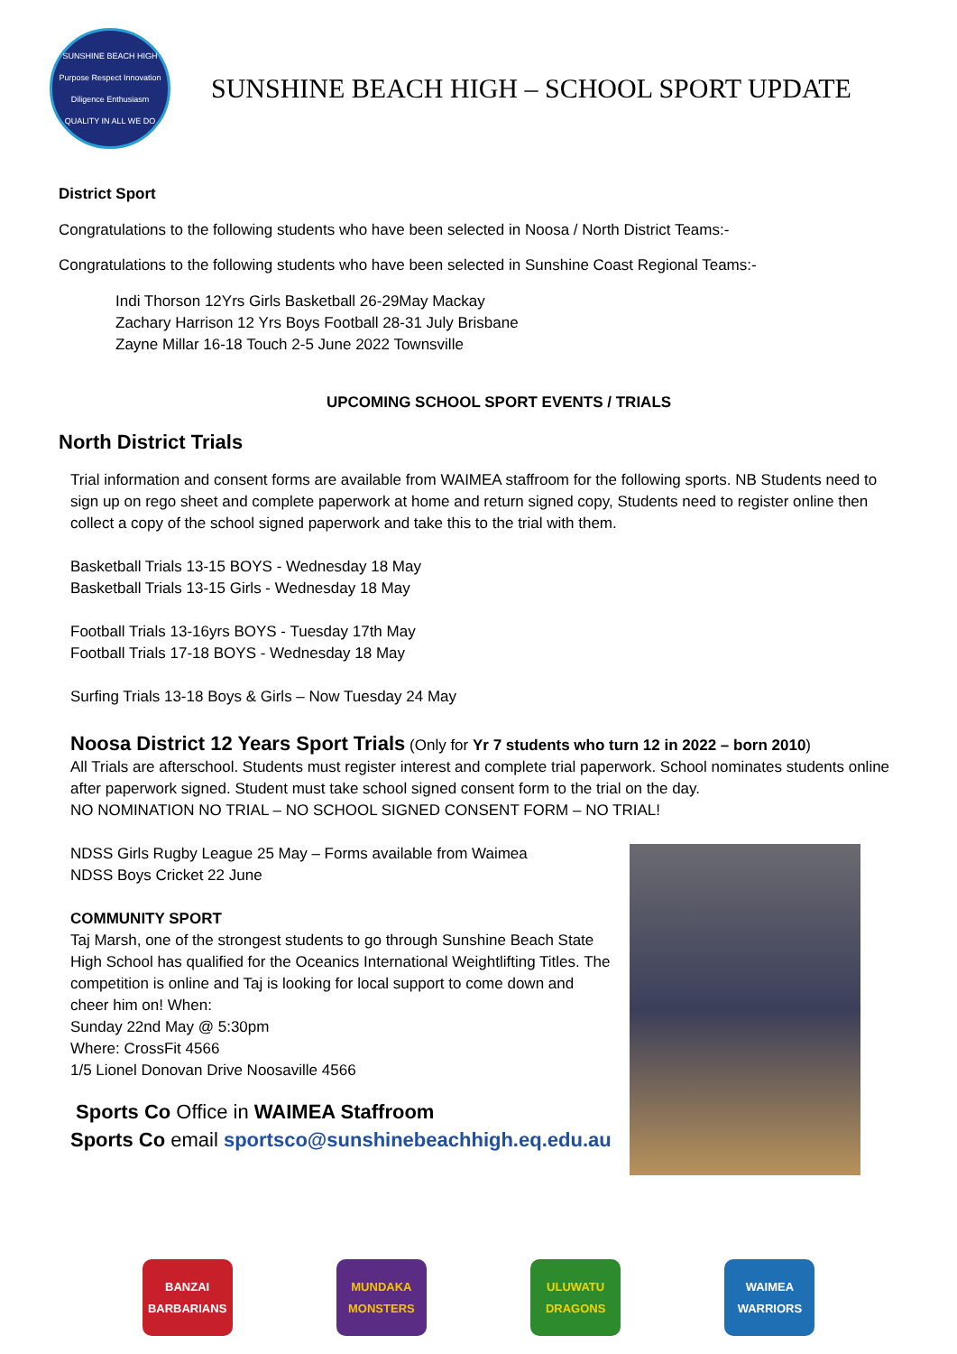SUNSHINE BEACH HIGH
Purpose Respect Innovation Diligence Enthusiasm
QUALITY IN ALL WE DO
SUNSHINE BEACH HIGH – SCHOOL SPORT UPDATE
District Sport
Congratulations to the following students who have been selected in Noosa / North District Teams:-
Congratulations to the following students who have been selected in Sunshine Coast Regional Teams:-
Indi Thorson 12Yrs Girls Basketball 26-29May Mackay
Zachary Harrison 12 Yrs Boys Football 28-31 July Brisbane
Zayne Millar 16-18 Touch 2-5 June 2022 Townsville
UPCOMING SCHOOL SPORT EVENTS / TRIALS
North District Trials
Trial information and consent forms are available from WAIMEA staffroom for the following sports. NB Students need to sign up on rego sheet and complete paperwork at home and return signed copy, Students need to register online then collect a copy of the school signed paperwork and take this to the trial with them.
Basketball Trials 13-15 BOYS - Wednesday 18 May
Basketball Trials 13-15 Girls - Wednesday 18 May
Football Trials 13-16yrs BOYS - Tuesday 17th May
Football Trials 17-18 BOYS - Wednesday 18 May
Surfing Trials 13-18 Boys & Girls – Now Tuesday 24 May
Noosa District 12 Years Sport Trials (Only for Yr 7 students who turn 12 in 2022 – born 2010)
All Trials are afterschool. Students must register interest and complete trial paperwork. School nominates students online after paperwork signed. Student must take school signed consent form to the trial on the day.
NO NOMINATION NO TRIAL – NO SCHOOL SIGNED CONSENT FORM – NO TRIAL!
NDSS Girls Rugby League 25 May – Forms available from Waimea
NDSS Boys Cricket 22 June
COMMUNITY SPORT
Taj Marsh, one of the strongest students to go through Sunshine Beach State High School has qualified for the Oceanics International Weightlifting Titles. The competition is online and Taj is looking for local support to come down and cheer him on! When:
Sunday 22nd May @ 5:30pm
Where: CrossFit 4566
1/5 Lionel Donovan Drive Noosaville 4566
Sports Co Office in WAIMEA Staffroom
Sports Co email sportsco@sunshinebeachhigh.eq.edu.au
BANZAI BARBARIANS
MUNDAKA MONSTERS
ULUWATU DRAGONS
WAIMEA WARRIORS